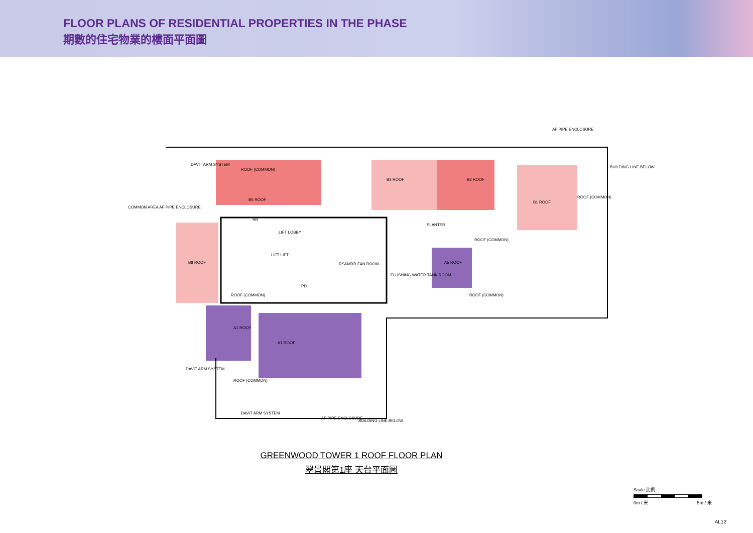FLOOR PLANS OF RESIDENTIAL PROPERTIES IN THE PHASE
期數的住宅物業的樓面平面圖
ROOF (COMMON)
B5 ROOF
B3 ROOF B2 ROOF
B1 ROOF
ROOF (COMMON)
LIFT LOBBY
HR
PLANTER
ROOF (COMMON)
LIFT LIFT
RS&MRR FAN ROOM
B8 ROOF A5 ROOF
FLUSHING WATER TANK ROOM
PD
ROOF (COMMON) ROOF (COMMON)
A1 ROOF
A1 ROOF
ROOF (COMMON)
DAVIT ARM SYSTEM
AF PIPE ENCLOSURE
BUILDING LINE BELOW
COMMON AREA AF PIPE ENCLOSURE
DAVIT ARM SYSTEM
DAVIT ARM SYSTEM
AF PIPE ENCLOSURE
BUILDING LINE BELOW
GREENWOOD TOWER 1 ROOF FLOOR PLAN
翠景閣第1座 天台平面圖
Scale 比例
0m / 米 5m / 米
AL12